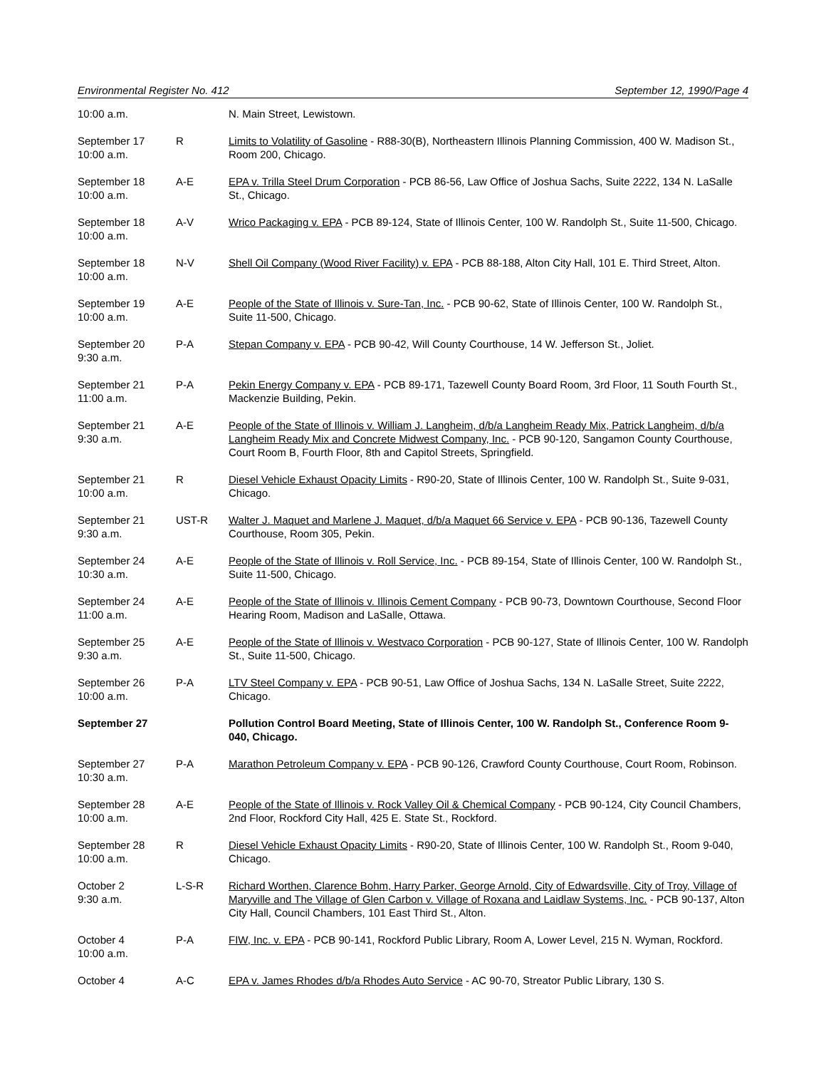Environmental Register No. 412 September 12, 1990/Page 4
| 10:00 a.m. | | N. Main Street, Lewistown. |
| September 17 10:00 a.m. | R | Limits to Volatility of Gasoline - R88-30(B), Northeastern Illinois Planning Commission, 400 W. Madison St., Room 200, Chicago. |
| September 18 10:00 a.m. | A-E | EPA v. Trilla Steel Drum Corporation - PCB 86-56, Law Office of Joshua Sachs, Suite 2222, 134 N. LaSalle St., Chicago. |
| September 18 10:00 a.m. | A-V | Wrico Packaging v. EPA - PCB 89-124, State of Illinois Center, 100 W. Randolph St., Suite 11-500, Chicago. |
| September 18 10:00 a.m. | N-V | Shell Oil Company (Wood River Facility) v. EPA - PCB 88-188, Alton City Hall, 101 E. Third Street, Alton. |
| September 19 10:00 a.m. | A-E | People of the State of Illinois v. Sure-Tan, Inc. - PCB 90-62, State of Illinois Center, 100 W. Randolph St., Suite 11-500, Chicago. |
| September 20 9:30 a.m. | P-A | Stepan Company v. EPA - PCB 90-42, Will County Courthouse, 14 W. Jefferson St., Joliet. |
| September 21 11:00 a.m. | P-A | Pekin Energy Company v. EPA - PCB 89-171, Tazewell County Board Room, 3rd Floor, 11 South Fourth St., Mackenzie Building, Pekin. |
| September 21 9:30 a.m. | A-E | People of the State of Illinois v. William J. Langheim, d/b/a Langheim Ready Mix, Patrick Langheim, d/b/a Langheim Ready Mix and Concrete Midwest Company, Inc. - PCB 90-120, Sangamon County Courthouse, Court Room B, Fourth Floor, 8th and Capitol Streets, Springfield. |
| September 21 10:00 a.m. | R | Diesel Vehicle Exhaust Opacity Limits - R90-20, State of Illinois Center, 100 W. Randolph St., Suite 9-031, Chicago. |
| September 21 9:30 a.m. | UST-R | Walter J. Maquet and Marlene J. Maquet, d/b/a Maquet 66 Service v. EPA - PCB 90-136, Tazewell County Courthouse, Room 305, Pekin. |
| September 24 10:30 a.m. | A-E | People of the State of Illinois v. Roll Service, Inc. - PCB 89-154, State of Illinois Center, 100 W. Randolph St., Suite 11-500, Chicago. |
| September 24 11:00 a.m. | A-E | People of the State of Illinois v. Illinois Cement Company - PCB 90-73, Downtown Courthouse, Second Floor Hearing Room, Madison and LaSalle, Ottawa. |
| September 25 9:30 a.m. | A-E | People of the State of Illinois v. Westvaco Corporation - PCB 90-127, State of Illinois Center, 100 W. Randolph St., Suite 11-500, Chicago. |
| September 26 10:00 a.m. | P-A | LTV Steel Company v. EPA - PCB 90-51, Law Office of Joshua Sachs, 134 N. LaSalle Street, Suite 2222, Chicago. |
| September 27 | | Pollution Control Board Meeting, State of Illinois Center, 100 W. Randolph St., Conference Room 9-040, Chicago. |
| September 27 10:30 a.m. | P-A | Marathon Petroleum Company v. EPA - PCB 90-126, Crawford County Courthouse, Court Room, Robinson. |
| September 28 10:00 a.m. | A-E | People of the State of Illinois v. Rock Valley Oil & Chemical Company - PCB 90-124, City Council Chambers, 2nd Floor, Rockford City Hall, 425 E. State St., Rockford. |
| September 28 10:00 a.m. | R | Diesel Vehicle Exhaust Opacity Limits - R90-20, State of Illinois Center, 100 W. Randolph St., Room 9-040, Chicago. |
| October 2 9:30 a.m. | L-S-R | Richard Worthen, Clarence Bohm, Harry Parker, George Arnold, City of Edwardsville, City of Troy, Village of Maryville and The Village of Glen Carbon v. Village of Roxana and Laidlaw Systems, Inc. - PCB 90-137, Alton City Hall, Council Chambers, 101 East Third St., Alton. |
| October 4 10:00 a.m. | P-A | FIW, Inc. v. EPA - PCB 90-141, Rockford Public Library, Room A, Lower Level, 215 N. Wyman, Rockford. |
| October 4 | A-C | EPA v. James Rhodes d/b/a Rhodes Auto Service - AC 90-70, Streator Public Library, 130 S. |